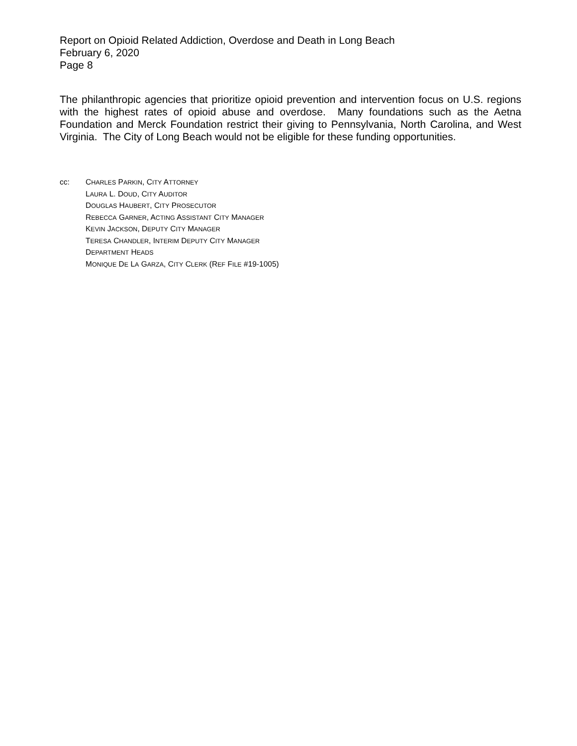Report on Opioid Related Addiction, Overdose and Death in Long Beach
February 6, 2020
Page 8
The philanthropic agencies that prioritize opioid prevention and intervention focus on U.S. regions with the highest rates of opioid abuse and overdose. Many foundations such as the Aetna Foundation and Merck Foundation restrict their giving to Pennsylvania, North Carolina, and West Virginia. The City of Long Beach would not be eligible for these funding opportunities.
cc: CHARLES PARKIN, CITY ATTORNEY
LAURA L. DOUD, CITY AUDITOR
DOUGLAS HAUBERT, CITY PROSECUTOR
REBECCA GARNER, ACTING ASSISTANT CITY MANAGER
KEVIN JACKSON, DEPUTY CITY MANAGER
TERESA CHANDLER, INTERIM DEPUTY CITY MANAGER
DEPARTMENT HEADS
MONIQUE DE LA GARZA, CITY CLERK (REF FILE #19-1005)